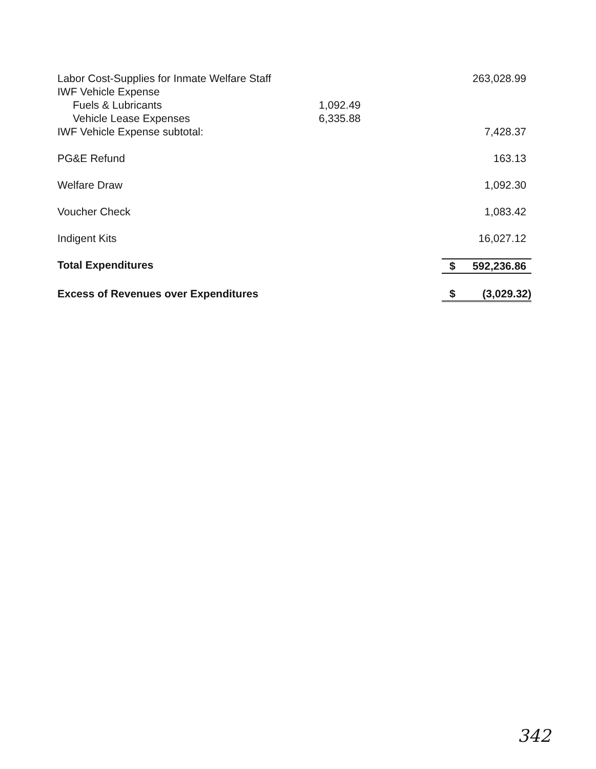| Labor Cost-Supplies for Inmate Welfare Staff | | 263,028.99 |
| IWF Vehicle Expense | | |
| Fuels & Lubricants | 1,092.49 | |
| Vehicle Lease Expenses | 6,335.88 | |
| IWF Vehicle Expense subtotal: | | 7,428.37 |
| PG&E Refund | | 163.13 |
| Welfare Draw | | 1,092.30 |
| Voucher Check | | 1,083.42 |
| Indigent Kits | | 16,027.12 |
| Total Expenditures | | $ 592,236.86 |
| Excess of Revenues over Expenditures | | $ (3,029.32) |
342